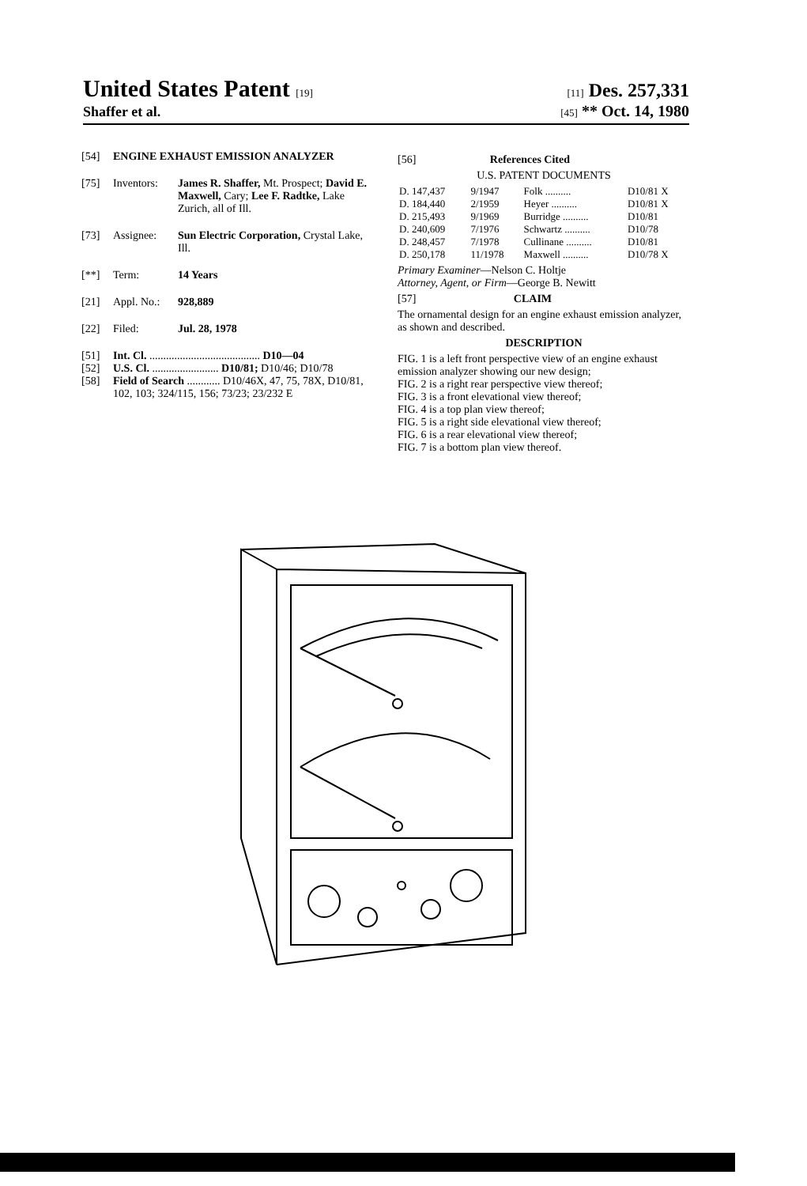United States Patent [19] [11] Des. 257,331
Shaffer et al. [45] ** Oct. 14, 1980
[54] ENGINE EXHAUST EMISSION ANALYZER
[75] Inventors: James R. Shaffer, Mt. Prospect; David E. Maxwell, Cary; Lee F. Radtke, Lake Zurich, all of Ill.
[73] Assignee: Sun Electric Corporation, Crystal Lake, Ill.
[**] Term: 14 Years
[21] Appl. No.: 928,889
[22] Filed: Jul. 28, 1978
[51] Int. Cl. ........................................ D10—04
[52] U.S. Cl. ........................ D10/81; D10/46; D10/78
[58] Field of Search ............ D10/46X, 47, 75, 78X, D10/81, 102, 103; 324/115, 156; 73/23; 23/232 E
[56] References Cited
U.S. PATENT DOCUMENTS
| D. 147,437 | 9/1947 | Folk .......... | D10/81 X |
| D. 184,440 | 2/1959 | Heyer .......... | D10/81 X |
| D. 215,493 | 9/1969 | Burridge .......... | D10/81 |
| D. 240,609 | 7/1976 | Schwartz .......... | D10/78 |
| D. 248,457 | 7/1978 | Cullinane .......... | D10/81 |
| D. 250,178 | 11/1978 | Maxwell .......... | D10/78 X |
Primary Examiner—Nelson C. Holtje
Attorney, Agent, or Firm—George B. Newitt
[57] CLAIM
The ornamental design for an engine exhaust emission analyzer, as shown and described.
DESCRIPTION
FIG. 1 is a left front perspective view of an engine exhaust emission analyzer showing our new design;
FIG. 2 is a right rear perspective view thereof;
FIG. 3 is a front elevational view thereof;
FIG. 4 is a top plan view thereof;
FIG. 5 is a right side elevational view thereof;
FIG. 6 is a rear elevational view thereof;
FIG. 7 is a bottom plan view thereof.